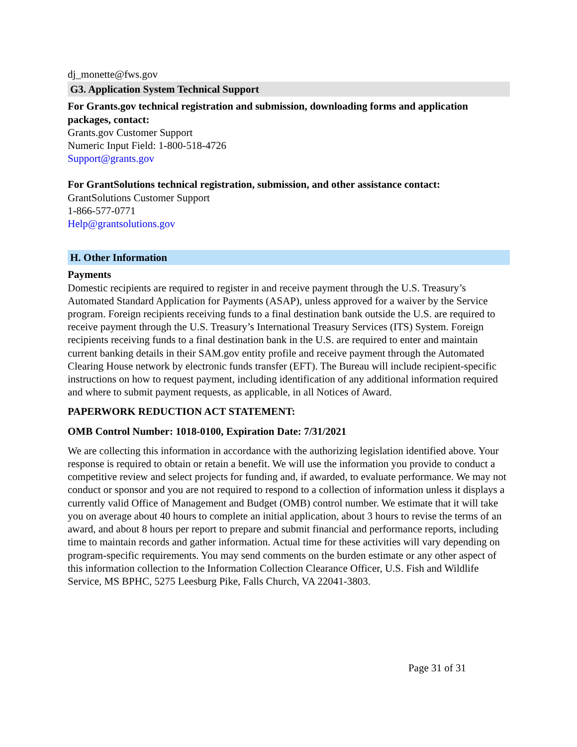dj_monette@fws.gov
G3. Application System Technical Support
For Grants.gov technical registration and submission, downloading forms and application packages, contact:
Grants.gov Customer Support
Numeric Input Field: 1-800-518-4726
Support@grants.gov
For GrantSolutions technical registration, submission, and other assistance contact:
GrantSolutions Customer Support
1-866-577-0771
Help@grantsolutions.gov
H. Other Information
Payments
Domestic recipients are required to register in and receive payment through the U.S. Treasury’s Automated Standard Application for Payments (ASAP), unless approved for a waiver by the Service program. Foreign recipients receiving funds to a final destination bank outside the U.S. are required to receive payment through the U.S. Treasury’s International Treasury Services (ITS) System. Foreign recipients receiving funds to a final destination bank in the U.S. are required to enter and maintain current banking details in their SAM.gov entity profile and receive payment through the Automated Clearing House network by electronic funds transfer (EFT). The Bureau will include recipient-specific instructions on how to request payment, including identification of any additional information required and where to submit payment requests, as applicable, in all Notices of Award.
PAPERWORK REDUCTION ACT STATEMENT:
OMB Control Number: 1018-0100, Expiration Date: 7/31/2021
We are collecting this information in accordance with the authorizing legislation identified above. Your response is required to obtain or retain a benefit. We will use the information you provide to conduct a competitive review and select projects for funding and, if awarded, to evaluate performance. We may not conduct or sponsor and you are not required to respond to a collection of information unless it displays a currently valid Office of Management and Budget (OMB) control number. We estimate that it will take you on average about 40 hours to complete an initial application, about 3 hours to revise the terms of an award, and about 8 hours per report to prepare and submit financial and performance reports, including time to maintain records and gather information. Actual time for these activities will vary depending on program-specific requirements. You may send comments on the burden estimate or any other aspect of this information collection to the Information Collection Clearance Officer, U.S. Fish and Wildlife Service, MS BPHC, 5275 Leesburg Pike, Falls Church, VA 22041-3803.
Page 31 of 31